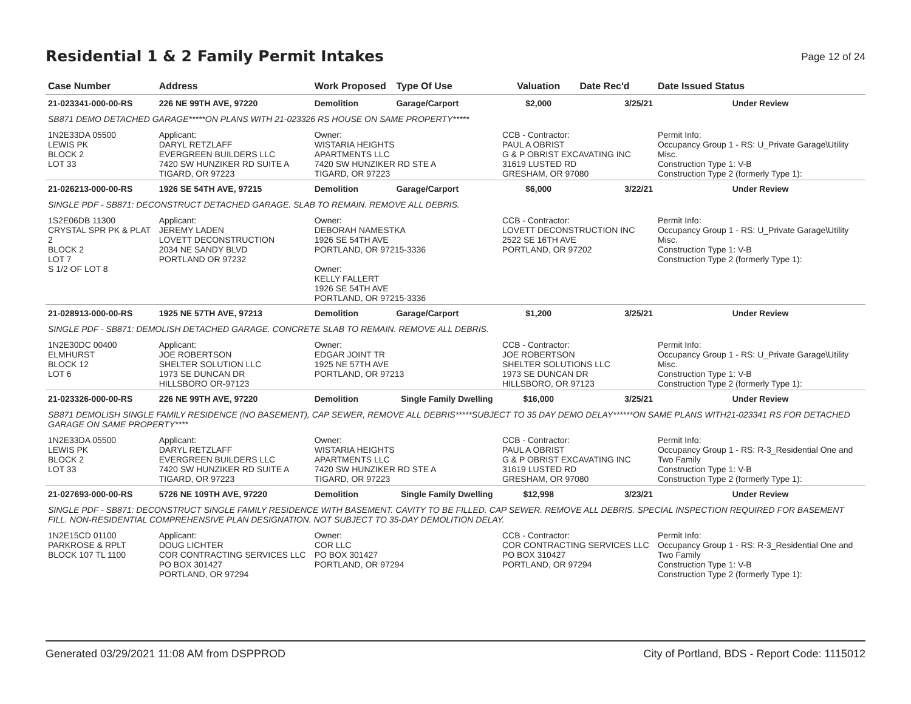Residential 1 & 2 Family Permit Intakes
Page 12 of 24
| Case Number | Address | Work Proposed | Type Of Use | Valuation | Date Rec'd | Date Issued Status |
| --- | --- | --- | --- | --- | --- | --- |
| 21-023341-000-00-RS | 226 NE 99TH AVE, 97220 | Demolition | Garage/Carport | $2,000 | 3/25/21 | Under Review |
| SB871 DEMO DETACHED GARAGE*****ON PLANS WITH 21-023326 RS HOUSE ON SAME PROPERTY***** | | | | | | |
| 1N2E33DA 05500 LEWIS PK BLOCK 2 LOT 33 | Applicant: DARYL RETZLAFF EVERGREEN BUILDERS LLC 7420 SW HUNZIKER RD SUITE A TIGARD, OR 97223 | Owner: WISTARIA HEIGHTS APARTMENTS LLC 7420 SW HUNZIKER RD STE A TIGARD, OR 97223 | | CCB - Contractor: PAUL A OBRIST G & P OBRIST EXCAVATING INC 31619 LUSTED RD GRESHAM, OR 97080 | | Permit Info: Occupancy Group 1 - RS: U_Private Garage\Utility Misc. Construction Type 1: V-B Construction Type 2 (formerly Type 1): |
| 21-026213-000-00-RS | 1926 SE 54TH AVE, 97215 | Demolition | Garage/Carport | $6,000 | 3/22/21 | Under Review |
| SINGLE PDF - SB871: DECONSTRUCT DETACHED GARAGE. SLAB TO REMAIN. REMOVE ALL DEBRIS. | | | | | | |
| 1S2E06DB 11300 CRYSTAL SPR PK & PLAT 2 BLOCK 2 LOT 7 S 1/2 OF LOT 8 | Applicant: JEREMY LADEN LOVETT DECONSTRUCTION 2034 NE SANDY BLVD PORTLAND OR 97232 | Owner: DEBORAH NAMESTKA 1926 SE 54TH AVE PORTLAND, OR 97215-3336 Owner: KELLY FALLERT 1926 SE 54TH AVE PORTLAND, OR 97215-3336 | | CCB - Contractor: LOVETT DECONSTRUCTION INC 2522 SE 16TH AVE PORTLAND, OR 97202 | | Permit Info: Occupancy Group 1 - RS: U_Private Garage\Utility Misc. Construction Type 1: V-B Construction Type 2 (formerly Type 1): |
| 21-028913-000-00-RS | 1925 NE 57TH AVE, 97213 | Demolition | Garage/Carport | $1,200 | 3/25/21 | Under Review |
| SINGLE PDF - SB871: DEMOLISH DETACHED GARAGE. CONCRETE SLAB TO REMAIN. REMOVE ALL DEBRIS. | | | | | | |
| 1N2E30DC 00400 ELMHURST BLOCK 12 LOT 6 | Applicant: JOE ROBERTSON SHELTER SOLUTION LLC 1973 SE DUNCAN DR HILLSBORO OR-97123 | Owner: EDGAR JOINT TR 1925 NE 57TH AVE PORTLAND, OR 97213 | | CCB - Contractor: JOE ROBERTSON SHELTER SOLUTIONS LLC 1973 SE DUNCAN DR HILLSBORO, OR 97123 | | Permit Info: Occupancy Group 1 - RS: U_Private Garage\Utility Misc. Construction Type 1: V-B Construction Type 2 (formerly Type 1): |
| 21-023326-000-00-RS | 226 NE 99TH AVE, 97220 | Demolition | Single Family Dwelling | $16,000 | 3/25/21 | Under Review |
| SB871 DEMOLISH SINGLE FAMILY RESIDENCE (NO BASEMENT), CAP SEWER, REMOVE ALL DEBRIS*****SUBJECT TO 35 DAY DEMO DELAY******ON SAME PLANS WITH21-023341 RS FOR DETACHED GARAGE ON SAME PROPERTY**** | | | | | | |
| 1N2E33DA 05500 LEWIS PK BLOCK 2 LOT 33 | Applicant: DARYL RETZLAFF EVERGREEN BUILDERS LLC 7420 SW HUNZIKER RD SUITE A TIGARD, OR 97223 | Owner: WISTARIA HEIGHTS APARTMENTS LLC 7420 SW HUNZIKER RD STE A TIGARD, OR 97223 | | CCB - Contractor: PAUL A OBRIST G & P OBRIST EXCAVATING INC 31619 LUSTED RD GRESHAM, OR 97080 | | Permit Info: Occupancy Group 1 - RS: R-3_Residential One and Two Family Construction Type 1: V-B Construction Type 2 (formerly Type 1): |
| 21-027693-000-00-RS | 5726 NE 109TH AVE, 97220 | Demolition | Single Family Dwelling | $12,998 | 3/23/21 | Under Review |
| SINGLE PDF - SB871: DECONSTRUCT SINGLE FAMILY RESIDENCE WITH BASEMENT. CAVITY TO BE FILLED. CAP SEWER. REMOVE ALL DEBRIS. SPECIAL INSPECTION REQUIRED FOR BASEMENT FILL. NON-RESIDENTIAL COMPREHENSIVE PLAN DESIGNATION. NOT SUBJECT TO 35-DAY DEMOLITION DELAY. | | | | | | |
| 1N2E15CD 01100 PARKROSE & RPLT BLOCK 107 TL 1100 | Applicant: DOUG LICHTER COR CONTRACTING SERVICES LLC PO BOX 301427 PORTLAND, OR 97294 | Owner: COR LLC PO BOX 301427 PORTLAND, OR 97294 | | CCB - Contractor: COR CONTRACTING SERVICES LLC PO BOX 310427 PORTLAND, OR 97294 | | Permit Info: Occupancy Group 1 - RS: R-3_Residential One and Two Family Construction Type 1: V-B Construction Type 2 (formerly Type 1): |
Generated 03/29/2021 11:08 AM from DSPPROD City of Portland, BDS - Report Code: 1115012